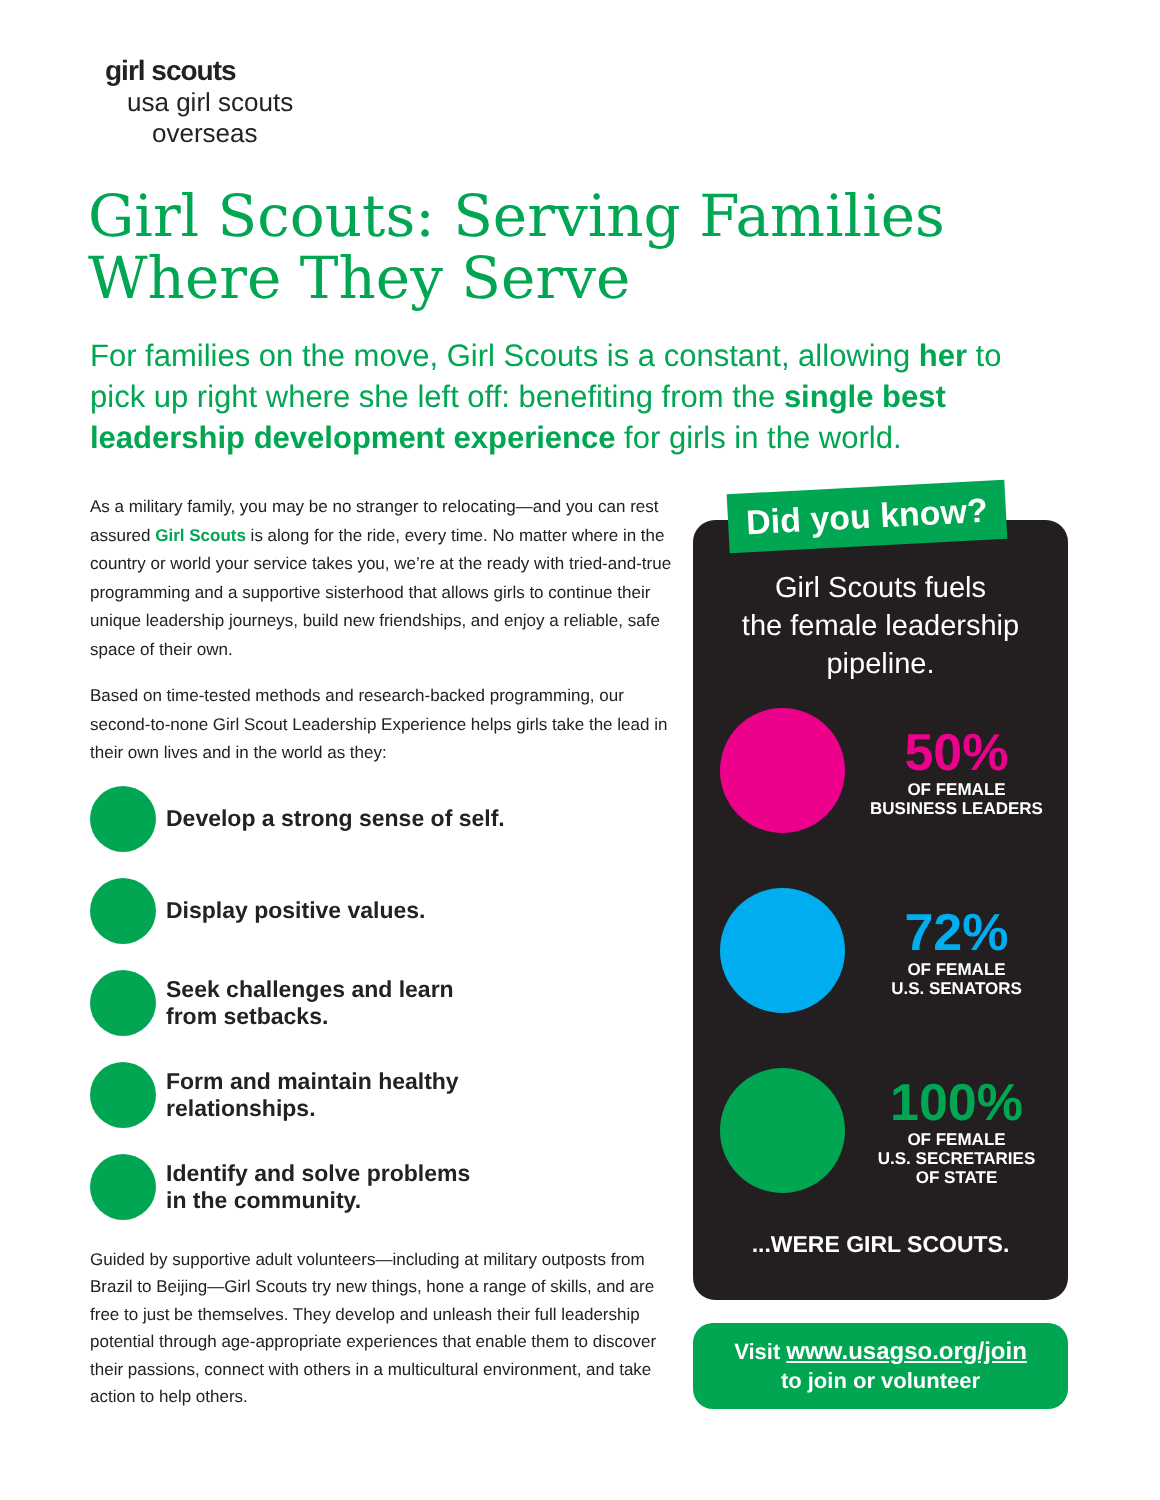girl scouts
usa girl scouts
overseas
Girl Scouts: Serving Families
Where They Serve
For families on the move, Girl Scouts is a constant, allowing her to pick up right where she left off: benefiting from the single best leadership development experience for girls in the world.
As a military family, you may be no stranger to relocating—and you can rest assured Girl Scouts is along for the ride, every time. No matter where in the country or world your service takes you, we’re at the ready with tried-and-true programming and a supportive sisterhood that allows girls to continue their unique leadership journeys, build new friendships, and enjoy a reliable, safe space of their own.
Based on time-tested methods and research-backed programming, our second-to-none Girl Scout Leadership Experience helps girls take the lead in their own lives and in the world as they:
Develop a strong sense of self.
Display positive values.
Seek challenges and learn
from setbacks.
Form and maintain healthy
relationships.
Identify and solve problems
in the community.
Guided by supportive adult volunteers—including at military outposts from Brazil to Beijing—Girl Scouts try new things, hone a range of skills, and are free to just be themselves. They develop and unleash their full leadership potential through age-appropriate experiences that enable them to discover their passions, connect with others in a multicultural environment, and take action to help others.
Girl Scouts fuels
the female leadership
pipeline.
50%
OF FEMALE
BUSINESS LEADERS
72%
OF FEMALE
U.S. SENATORS
100%
OF FEMALE
U.S. SECRETARIES
OF STATE
...WERE GIRL SCOUTS.
Did you know?
Visit www.usagso.org/join
to join or volunteer